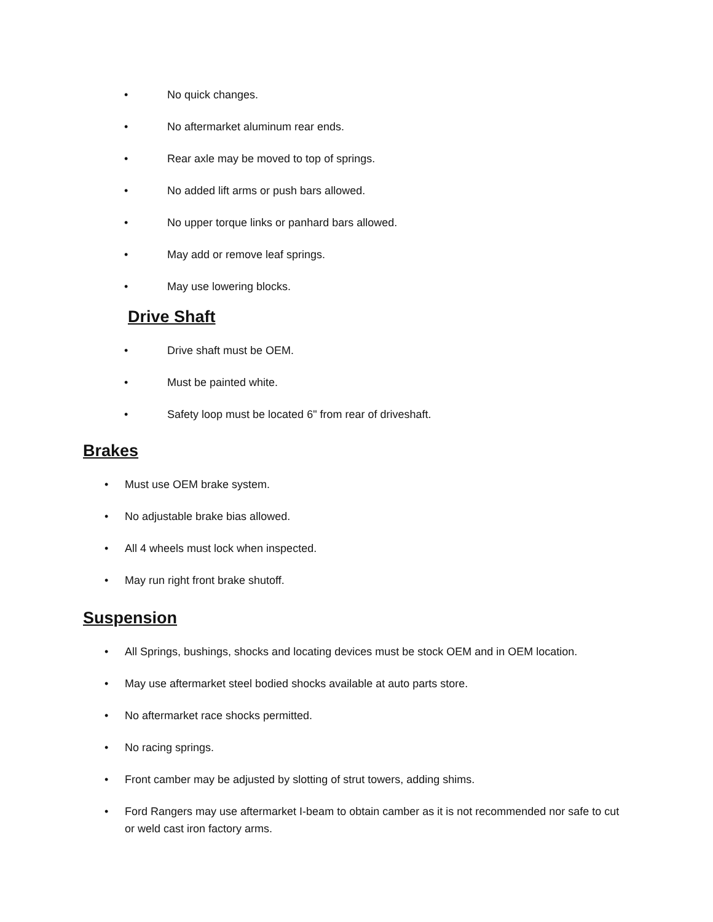• No quick changes.
• No aftermarket aluminum rear ends.
• Rear axle may be moved to top of springs.
• No added lift arms or push bars allowed.
• No upper torque links or panhard bars allowed.
• May add or remove leaf springs.
• May use lowering blocks.
Drive Shaft
• Drive shaft must be OEM.
• Must be painted white.
• Safety loop must be located 6" from rear of driveshaft.
Brakes
• Must use OEM brake system.
• No adjustable brake bias allowed.
• All 4 wheels must lock when inspected.
• May run right front brake shutoff.
Suspension
• All Springs, bushings, shocks and locating devices must be stock OEM and in OEM location.
• May use aftermarket steel bodied shocks available at auto parts store.
• No aftermarket race shocks permitted.
• No racing springs.
• Front camber may be adjusted by slotting of strut towers, adding shims.
• Ford Rangers may use aftermarket I-beam to obtain camber as it is not recommended nor safe to cut or weld cast iron factory arms.